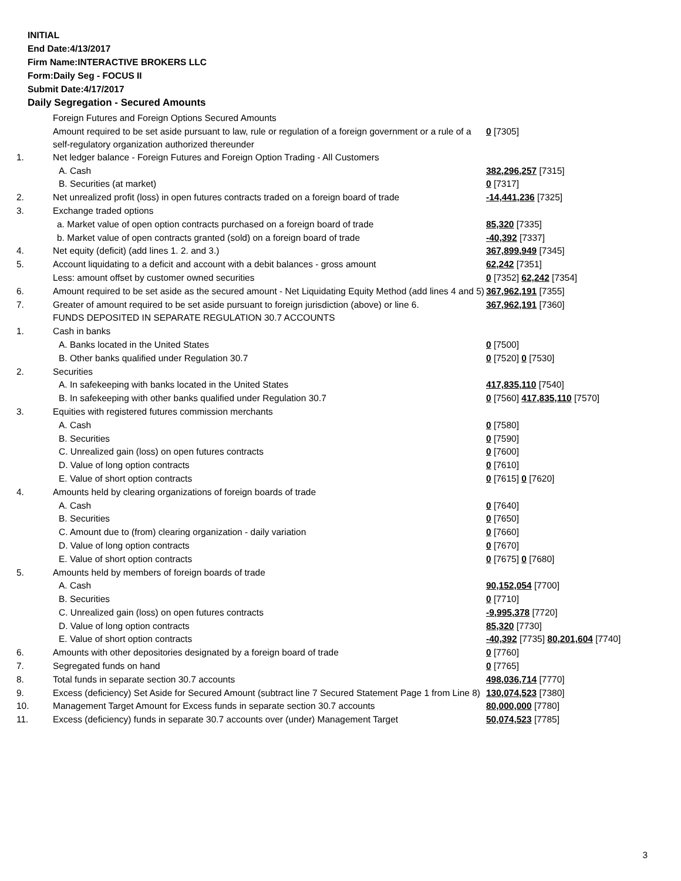INITIAL
End Date:4/13/2017
Firm Name:INTERACTIVE BROKERS LLC
Form:Daily Seg - FOCUS II
Submit Date:4/17/2017
Daily Segregation - Secured Amounts
| | Foreign Futures and Foreign Options Secured Amounts | |
| | Amount required to be set aside pursuant to law, rule or regulation of a foreign government or a rule of a self-regulatory organization authorized thereunder | 0 [7305] |
| 1. | Net ledger balance - Foreign Futures and Foreign Option Trading - All Customers | |
| | A. Cash | 382,296,257 [7315] |
| | B. Securities (at market) | 0 [7317] |
| 2. | Net unrealized profit (loss) in open futures contracts traded on a foreign board of trade | -14,441,236 [7325] |
| 3. | Exchange traded options | |
| | a. Market value of open option contracts purchased on a foreign board of trade | 85,320 [7335] |
| | b. Market value of open contracts granted (sold) on a foreign board of trade | -40,392 [7337] |
| 4. | Net equity (deficit) (add lines 1. 2. and 3.) | 367,899,949 [7345] |
| 5. | Account liquidating to a deficit and account with a debit balances - gross amount | 62,242 [7351] |
| | Less: amount offset by customer owned securities | 0 [7352] 62,242 [7354] |
| 6. | Amount required to be set aside as the secured amount - Net Liquidating Equity Method (add lines 4 and 5) | 367,962,191 [7355] |
| 7. | Greater of amount required to be set aside pursuant to foreign jurisdiction (above) or line 6. | 367,962,191 [7360] |
| | FUNDS DEPOSITED IN SEPARATE REGULATION 30.7 ACCOUNTS | |
| 1. | Cash in banks | |
| | A. Banks located in the United States | 0 [7500] |
| | B. Other banks qualified under Regulation 30.7 | 0 [7520] 0 [7530] |
| 2. | Securities | |
| | A. In safekeeping with banks located in the United States | 417,835,110 [7540] |
| | B. In safekeeping with other banks qualified under Regulation 30.7 | 0 [7560] 417,835,110 [7570] |
| 3. | Equities with registered futures commission merchants | |
| | A. Cash | 0 [7580] |
| | B. Securities | 0 [7590] |
| | C. Unrealized gain (loss) on open futures contracts | 0 [7600] |
| | D. Value of long option contracts | 0 [7610] |
| | E. Value of short option contracts | 0 [7615] 0 [7620] |
| 4. | Amounts held by clearing organizations of foreign boards of trade | |
| | A. Cash | 0 [7640] |
| | B. Securities | 0 [7650] |
| | C. Amount due to (from) clearing organization - daily variation | 0 [7660] |
| | D. Value of long option contracts | 0 [7670] |
| | E. Value of short option contracts | 0 [7675] 0 [7680] |
| 5. | Amounts held by members of foreign boards of trade | |
| | A. Cash | 90,152,054 [7700] |
| | B. Securities | 0 [7710] |
| | C. Unrealized gain (loss) on open futures contracts | -9,995,378 [7720] |
| | D. Value of long option contracts | 85,320 [7730] |
| | E. Value of short option contracts | -40,392 [7735] 80,201,604 [7740] |
| 6. | Amounts with other depositories designated by a foreign board of trade | 0 [7760] |
| 7. | Segregated funds on hand | 0 [7765] |
| 8. | Total funds in separate section 30.7 accounts | 498,036,714 [7770] |
| 9. | Excess (deficiency) Set Aside for Secured Amount (subtract line 7 Secured Statement Page 1 from Line 8) | 130,074,523 [7380] |
| 10. | Management Target Amount for Excess funds in separate section 30.7 accounts | 80,000,000 [7780] |
| 11. | Excess (deficiency) funds in separate 30.7 accounts over (under) Management Target | 50,074,523 [7785] |
3